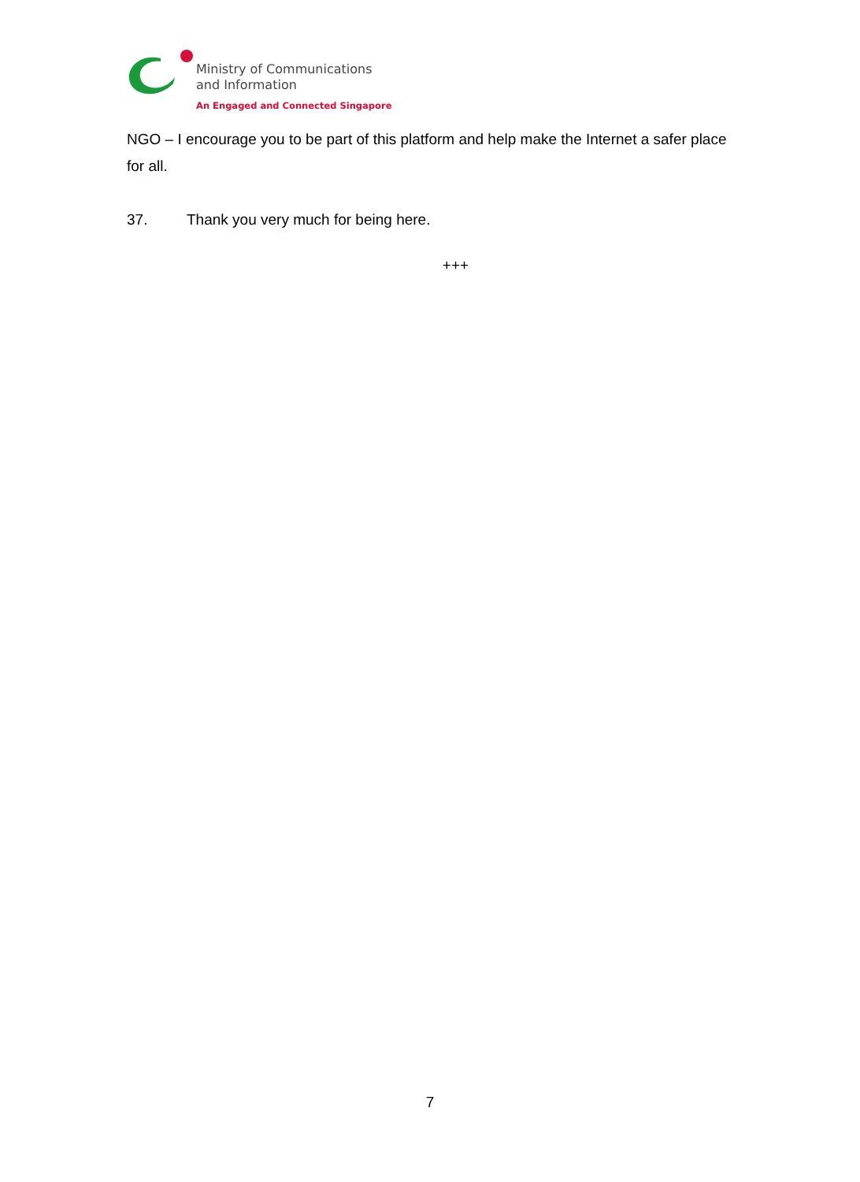Ministry of Communications
and Information
An Engaged and Connected Singapore
NGO – I encourage you to be part of this platform and help make the Internet a safer place for all.
37. Thank you very much for being here.
+++
7